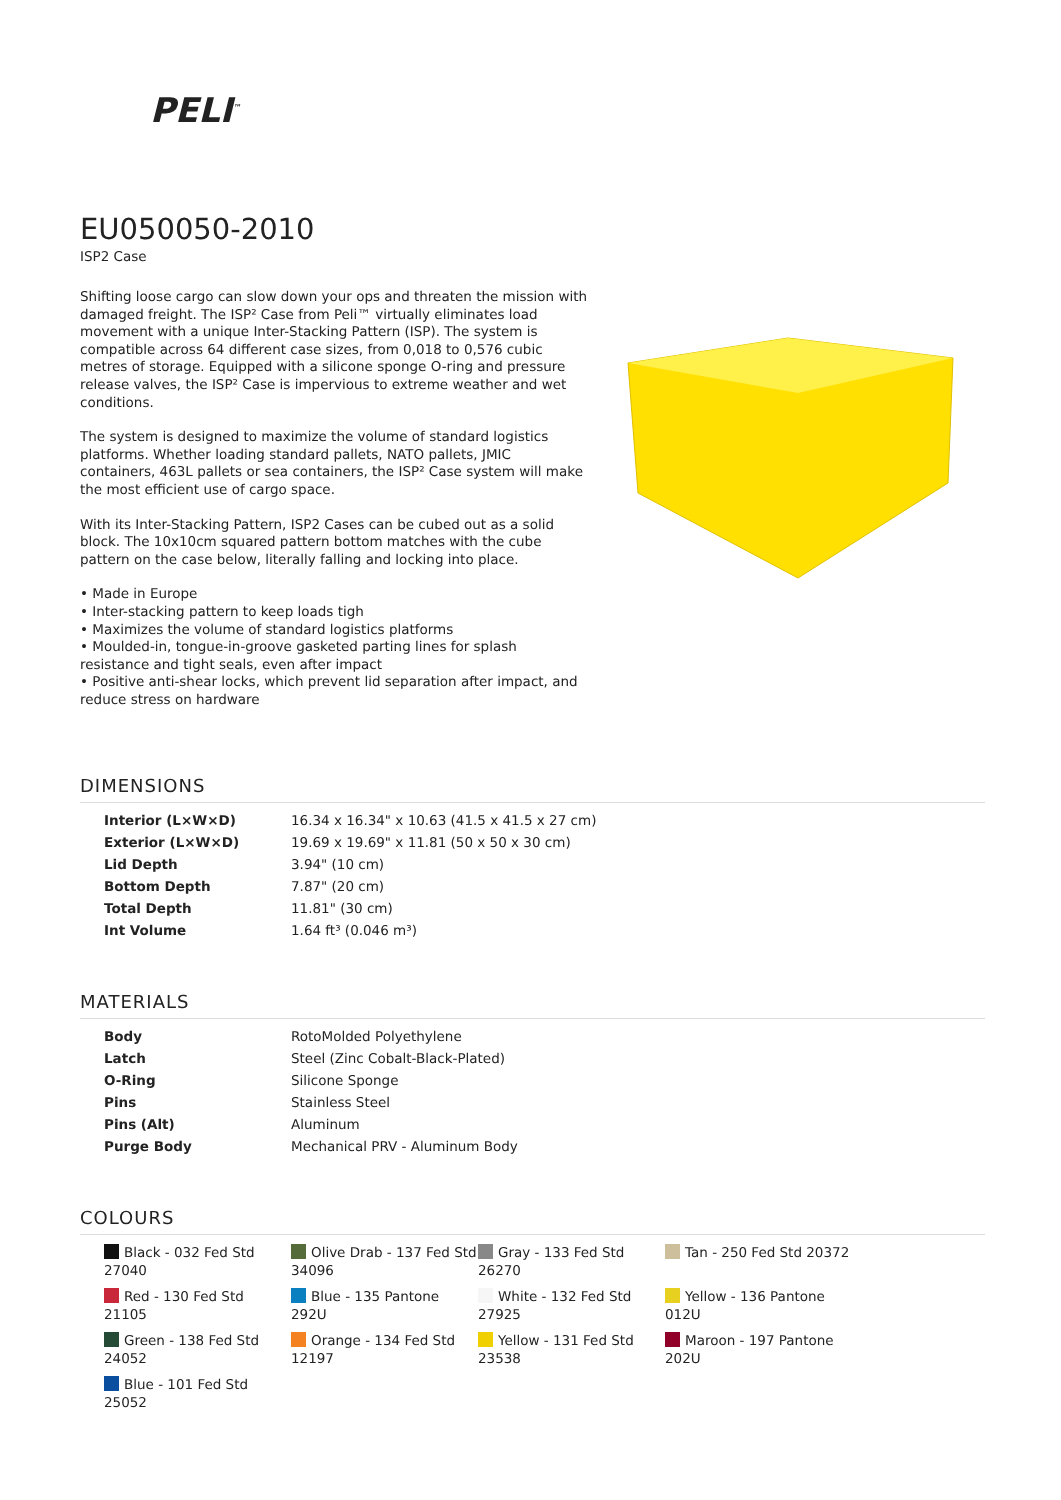PELI<sup>™</sup>
EU050050-2010
ISP2 Case
Shifting loose cargo can slow down your ops and threaten the mission with damaged freight. The ISP² Case from Peli™ virtually eliminates load movement with a unique Inter-Stacking Pattern (ISP). The system is compatible across 64 different case sizes, from 0,018 to 0,576 cubic metres of storage. Equipped with a silicone sponge O-ring and pressure release valves, the ISP² Case is impervious to extreme weather and wet conditions.
The system is designed to maximize the volume of standard logistics platforms. Whether loading standard pallets, NATO pallets, JMIC containers, 463L pallets or sea containers, the ISP² Case system will make the most efficient use of cargo space.
With its Inter-Stacking Pattern, ISP2 Cases can be cubed out as a solid block. The 10x10cm squared pattern bottom matches with the cube pattern on the case below, literally falling and locking into place.
• Made in Europe
• Inter-stacking pattern to keep loads tigh
• Maximizes the volume of standard logistics platforms
• Moulded-in, tongue-in-groove gasketed parting lines for splash resistance and tight seals, even after impact
• Positive anti-shear locks, which prevent lid separation after impact, and reduce stress on hardware
DIMENSIONS
| Interior (L×W×D) | 16.34 x 16.34" x 10.63 (41.5 x 41.5 x 27 cm) |
| Exterior (L×W×D) | 19.69 x 19.69" x 11.81 (50 x 50 x 30 cm) |
| Lid Depth | 3.94" (10 cm) |
| Bottom Depth | 7.87" (20 cm) |
| Total Depth | 11.81" (30 cm) |
| Int Volume | 1.64 ft³ (0.046 m³) |
MATERIALS
| Body | RotoMolded Polyethylene |
| Latch | Steel (Zinc Cobalt-Black-Plated) |
| O-Ring | Silicone Sponge |
| Pins | Stainless Steel |
| Pins (Alt) | Aluminum |
| Purge Body | Mechanical PRV - Aluminum Body |
COLOURS
| Black - 032 Fed Std 27040 | Olive Drab - 137 Fed Std 34096 | Gray - 133 Fed Std 26270 | Tan - 250 Fed Std 20372 |
| Red - 130 Fed Std 21105 | Blue - 135 Pantone 292U | White - 132 Fed Std 27925 | Yellow - 136 Pantone 012U |
| Green - 138 Fed Std 24052 | Orange - 134 Fed Std 12197 | Yellow - 131 Fed Std 23538 | Maroon - 197 Pantone 202U |
| Blue - 101 Fed Std 25052 | | | |